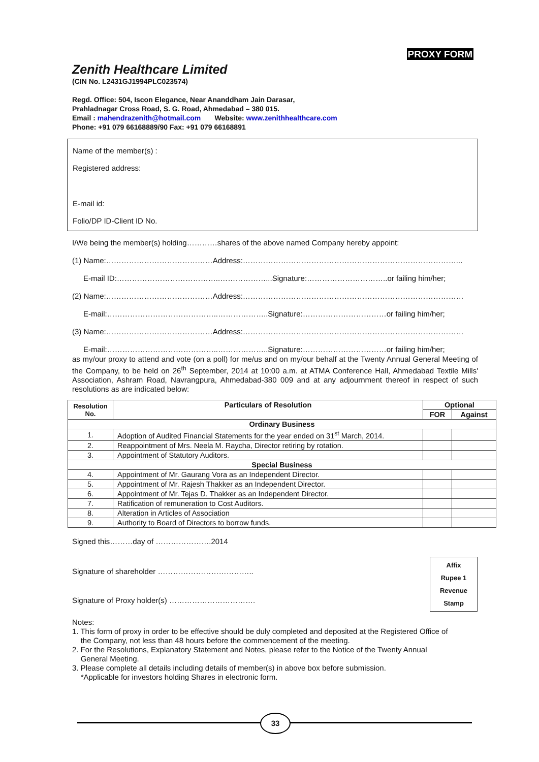PROXY FORM
Zenith Healthcare Limited
(CIN No. L2431GJ1994PLC023574)
Regd. Office: 504, Iscon Elegance, Near Ananddham Jain Darasar,
Prahladnagar Cross Road, S. G. Road, Ahmedabad – 380 015.
Email : mahendrazenith@hotmail.com Website: www.zenithhealthcare.com
Phone: +91 079 66168889/90 Fax: +91 079 66168891
Name of the member(s) :
Registered address:
E-mail id:
Folio/DP ID-Client ID No.
I/We being the member(s) holding…………shares of the above named Company hereby appoint:
(1) Name:……………………………………Address:…………………………………………………………………………...
E-mail ID:…………………………………..………………...Signature:…………………………..or failing him/her;
(2) Name:……………………………………Address:……………………………………………………………………………
E-mail:……………………………………..………………..Signature:……………………………or failing him/her;
(3) Name:……………………………………Address:……………………………………………………………………………
E-mail:……………………………………..………………..Signature:……………………………or failing him/her;
as my/our proxy to attend and vote (on a poll) for me/us and on my/our behalf at the Twenty Annual General Meeting of the Company, to be held on 26<sup>th</sup> September, 2014 at 10:00 a.m. at ATMA Conference Hall, Ahmedabad Textile Mills' Association, Ashram Road, Navrangpura, Ahmedabad-380 009 and at any adjournment thereof in respect of such resolutions as are indicated below:
| Resolution No. | Particulars of Resolution | Optional | |
| --- | --- | --- | --- |
| | | FOR | Against |
| Ordinary Business | | | |
| 1. | Adoption of Audited Financial Statements for the year ended on 31<sup>st</sup> March, 2014. | | |
| 2. | Reappointment of Mrs. Neela M. Raycha, Director retiring by rotation. | | |
| 3. | Appointment of Statutory Auditors. | | |
| Special Business | | | |
| 4. | Appointment of Mr. Gaurang Vora as an Independent Director. | | |
| 5. | Appointment of Mr. Rajesh Thakker as an Independent Director. | | |
| 6. | Appointment of Mr. Tejas D. Thakker as an Independent Director. | | |
| 7. | Ratification of remuneration to Cost Auditors. | | |
| 8. | Alteration in Articles of Association | | |
| 9. | Authority to Board of Directors to borrow funds. | | |
Signed this………day of ………………….2014
Signature of shareholder ………………………………..
Signature of Proxy holder(s) …………………………….
Notes:
1. This form of proxy in order to be effective should be duly completed and deposited at the Registered Office of
the Company, not less than 48 hours before the commencement of the meeting.
2. For the Resolutions, Explanatory Statement and Notes, please refer to the Notice of the Twenty Annual
General Meeting.
3. Please complete all details including details of member(s) in above box before submission.
*Applicable for investors holding Shares in electronic form.
Affix
Rupee 1
Revenue
Stamp
33